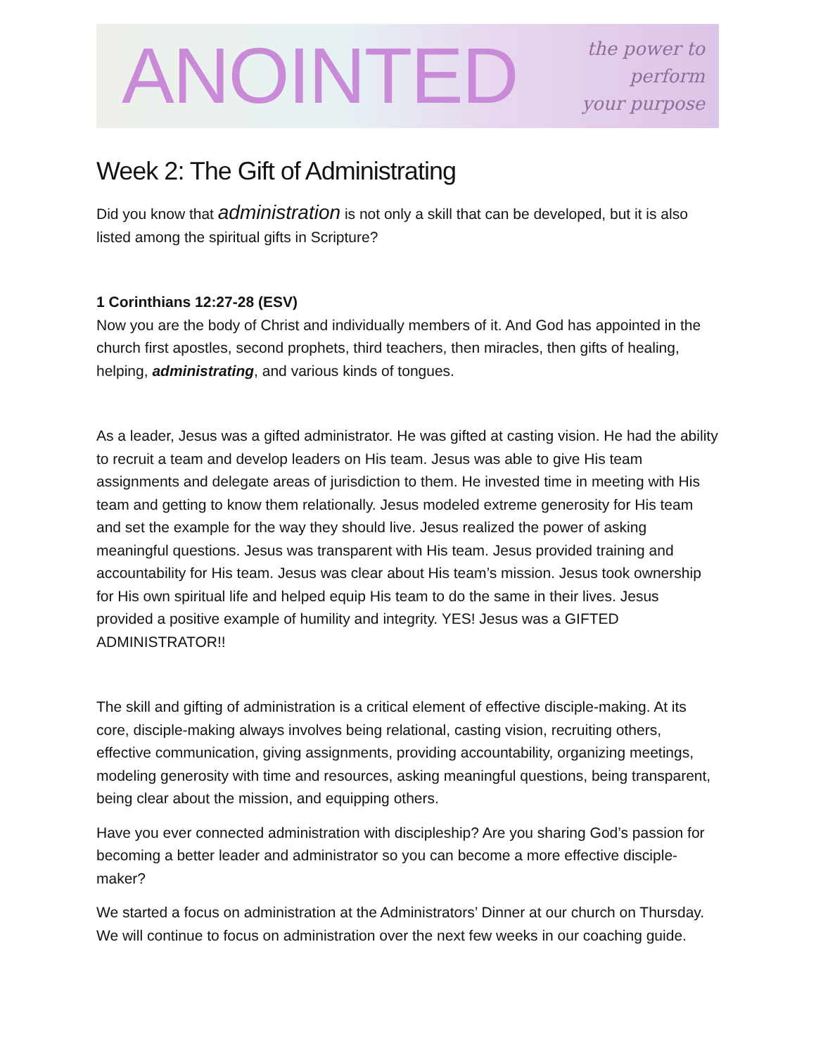ANOINTED
the power to perform
your purpose
Week 2: The Gift of Administrating
Did you know that administration is not only a skill that can be developed, but it is also listed among the spiritual gifts in Scripture?
1 Corinthians 12:27-28 (ESV)
Now you are the body of Christ and individually members of it. And God has appointed in the church first apostles, second prophets, third teachers, then miracles, then gifts of healing, helping, administrating, and various kinds of tongues.
As a leader, Jesus was a gifted administrator. He was gifted at casting vision. He had the ability to recruit a team and develop leaders on His team. Jesus was able to give His team assignments and delegate areas of jurisdiction to them. He invested time in meeting with His team and getting to know them relationally. Jesus modeled extreme generosity for His team and set the example for the way they should live. Jesus realized the power of asking meaningful questions. Jesus was transparent with His team. Jesus provided training and accountability for His team. Jesus was clear about His team’s mission. Jesus took ownership for His own spiritual life and helped equip His team to do the same in their lives. Jesus provided a positive example of humility and integrity. YES! Jesus was a GIFTED ADMINISTRATOR!!
The skill and gifting of administration is a critical element of effective disciple-making. At its core, disciple-making always involves being relational, casting vision, recruiting others, effective communication, giving assignments, providing accountability, organizing meetings, modeling generosity with time and resources, asking meaningful questions, being transparent, being clear about the mission, and equipping others.
Have you ever connected administration with discipleship? Are you sharing God’s passion for becoming a better leader and administrator so you can become a more effective disciple-maker?
We started a focus on administration at the Administrators’ Dinner at our church on Thursday. We will continue to focus on administration over the next few weeks in our coaching guide.